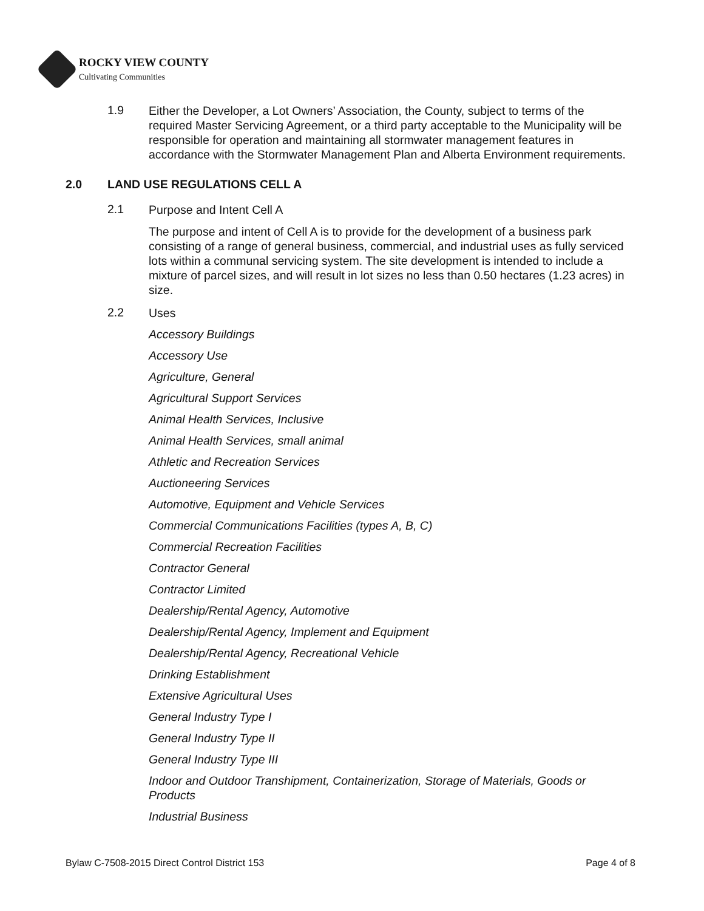ROCKY VIEW COUNTY
Cultivating Communities
1.9
Either the Developer, a Lot Owners’ Association, the County, subject to terms of the required Master Servicing Agreement, or a third party acceptable to the Municipality will be responsible for operation and maintaining all stormwater management features in accordance with the Stormwater Management Plan and Alberta Environment requirements.
2.0 LAND USE REGULATIONS CELL A
2.1
Purpose and Intent Cell A
The purpose and intent of Cell A is to provide for the development of a business park consisting of a range of general business, commercial, and industrial uses as fully serviced lots within a communal servicing system. The site development is intended to include a mixture of parcel sizes, and will result in lot sizes no less than 0.50 hectares (1.23 acres) in size.
2.2
Uses
Accessory Buildings
Accessory Use
Agriculture, General
Agricultural Support Services
Animal Health Services, Inclusive
Animal Health Services, small animal
Athletic and Recreation Services
Auctioneering Services
Automotive, Equipment and Vehicle Services
Commercial Communications Facilities (types A, B, C)
Commercial Recreation Facilities
Contractor General
Contractor Limited
Dealership/Rental Agency, Automotive
Dealership/Rental Agency, Implement and Equipment
Dealership/Rental Agency, Recreational Vehicle
Drinking Establishment
Extensive Agricultural Uses
General Industry Type I
General Industry Type II
General Industry Type III
Indoor and Outdoor Transhipment, Containerization, Storage of Materials, Goods or Products
Industrial Business
Bylaw C-7508-2015 Direct Control District 153 Page 4 of 8